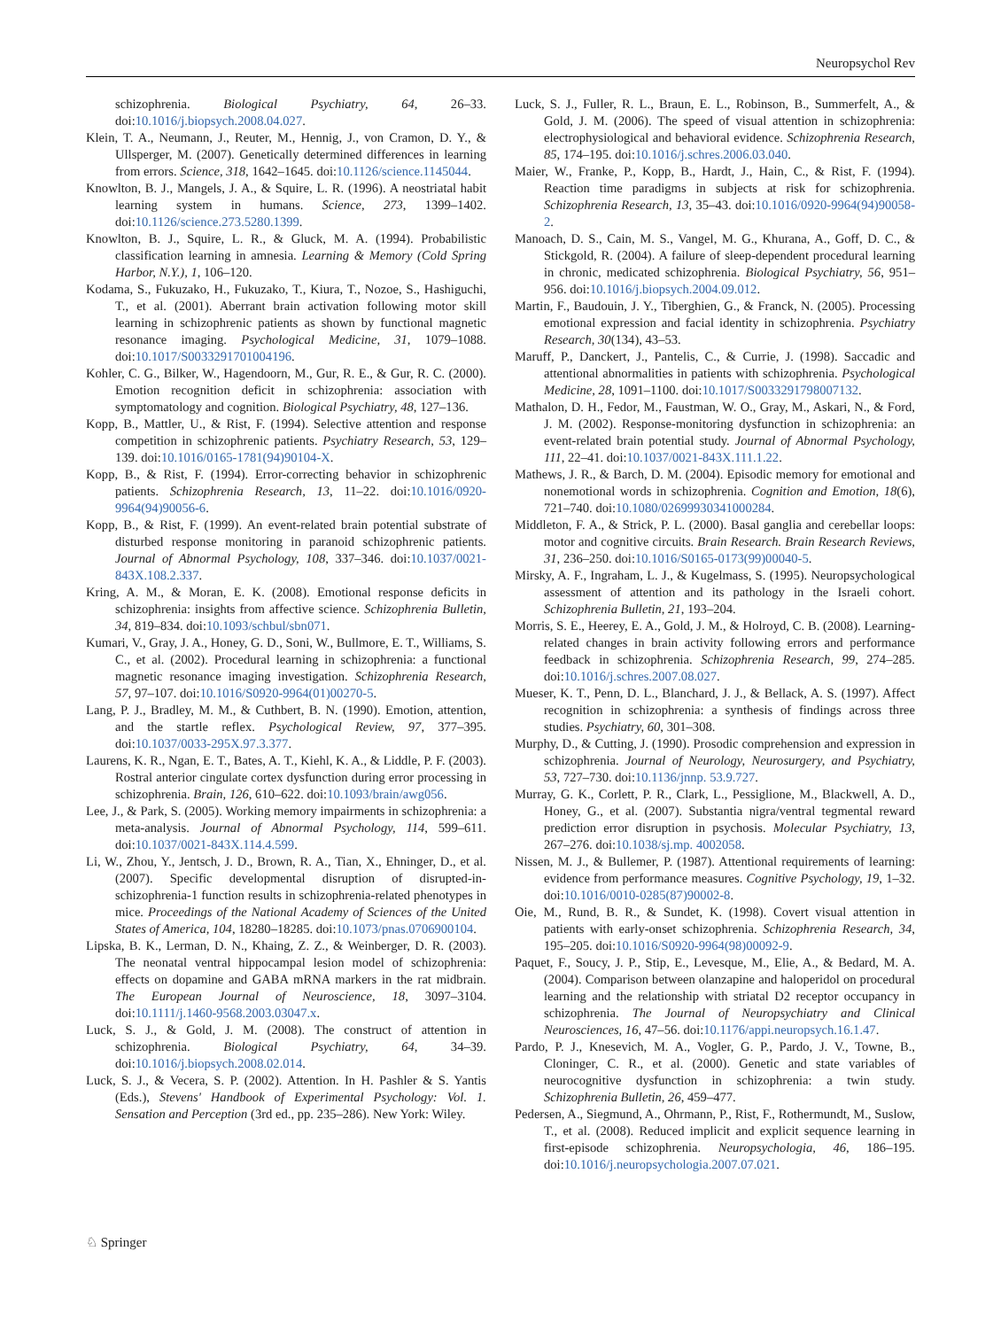Neuropsychol Rev
schizophrenia. Biological Psychiatry, 64, 26–33. doi:10.1016/j.biopsych.2008.04.027.
Klein, T. A., Neumann, J., Reuter, M., Hennig, J., von Cramon, D. Y., & Ullsperger, M. (2007). Genetically determined differences in learning from errors. Science, 318, 1642–1645. doi:10.1126/science.1145044.
Knowlton, B. J., Mangels, J. A., & Squire, L. R. (1996). A neostriatal habit learning system in humans. Science, 273, 1399–1402. doi:10.1126/science.273.5280.1399.
Knowlton, B. J., Squire, L. R., & Gluck, M. A. (1994). Probabilistic classification learning in amnesia. Learning & Memory (Cold Spring Harbor, N.Y.), 1, 106–120.
Kodama, S., Fukuzako, H., Fukuzako, T., Kiura, T., Nozoe, S., Hashiguchi, T., et al. (2001). Aberrant brain activation following motor skill learning in schizophrenic patients as shown by functional magnetic resonance imaging. Psychological Medicine, 31, 1079–1088. doi:10.1017/S0033291701004196.
Kohler, C. G., Bilker, W., Hagendoorn, M., Gur, R. E., & Gur, R. C. (2000). Emotion recognition deficit in schizophrenia: association with symptomatology and cognition. Biological Psychiatry, 48, 127–136.
Kopp, B., Mattler, U., & Rist, F. (1994). Selective attention and response competition in schizophrenic patients. Psychiatry Research, 53, 129–139. doi:10.1016/0165-1781(94)90104-X.
Kopp, B., & Rist, F. (1994). Error-correcting behavior in schizophrenic patients. Schizophrenia Research, 13, 11–22. doi:10.1016/0920-9964(94)90056-6.
Kopp, B., & Rist, F. (1999). An event-related brain potential substrate of disturbed response monitoring in paranoid schizophrenic patients. Journal of Abnormal Psychology, 108, 337–346. doi:10.1037/0021-843X.108.2.337.
Kring, A. M., & Moran, E. K. (2008). Emotional response deficits in schizophrenia: insights from affective science. Schizophrenia Bulletin, 34, 819–834. doi:10.1093/schbul/sbn071.
Kumari, V., Gray, J. A., Honey, G. D., Soni, W., Bullmore, E. T., Williams, S. C., et al. (2002). Procedural learning in schizophrenia: a functional magnetic resonance imaging investigation. Schizophrenia Research, 57, 97–107. doi:10.1016/S0920-9964(01)00270-5.
Lang, P. J., Bradley, M. M., & Cuthbert, B. N. (1990). Emotion, attention, and the startle reflex. Psychological Review, 97, 377–395. doi:10.1037/0033-295X.97.3.377.
Laurens, K. R., Ngan, E. T., Bates, A. T., Kiehl, K. A., & Liddle, P. F. (2003). Rostral anterior cingulate cortex dysfunction during error processing in schizophrenia. Brain, 126, 610–622. doi:10.1093/brain/awg056.
Lee, J., & Park, S. (2005). Working memory impairments in schizophrenia: a meta-analysis. Journal of Abnormal Psychology, 114, 599–611. doi:10.1037/0021-843X.114.4.599.
Li, W., Zhou, Y., Jentsch, J. D., Brown, R. A., Tian, X., Ehninger, D., et al. (2007). Specific developmental disruption of disrupted-in-schizophrenia-1 function results in schizophrenia-related phenotypes in mice. Proceedings of the National Academy of Sciences of the United States of America, 104, 18280–18285. doi:10.1073/pnas.0706900104.
Lipska, B. K., Lerman, D. N., Khaing, Z. Z., & Weinberger, D. R. (2003). The neonatal ventral hippocampal lesion model of schizophrenia: effects on dopamine and GABA mRNA markers in the rat midbrain. The European Journal of Neuroscience, 18, 3097–3104. doi:10.1111/j.1460-9568.2003.03047.x.
Luck, S. J., & Gold, J. M. (2008). The construct of attention in schizophrenia. Biological Psychiatry, 64, 34–39. doi:10.1016/j.biopsych.2008.02.014.
Luck, S. J., & Vecera, S. P. (2002). Attention. In H. Pashler & S. Yantis (Eds.), Stevens' Handbook of Experimental Psychology: Vol. 1. Sensation and Perception (3rd ed., pp. 235–286). New York: Wiley.
Luck, S. J., Fuller, R. L., Braun, E. L., Robinson, B., Summerfelt, A., & Gold, J. M. (2006). The speed of visual attention in schizophrenia: electrophysiological and behavioral evidence. Schizophrenia Research, 85, 174–195. doi:10.1016/j.schres.2006.03.040.
Maier, W., Franke, P., Kopp, B., Hardt, J., Hain, C., & Rist, F. (1994). Reaction time paradigms in subjects at risk for schizophrenia. Schizophrenia Research, 13, 35–43. doi:10.1016/0920-9964(94)90058-2.
Manoach, D. S., Cain, M. S., Vangel, M. G., Khurana, A., Goff, D. C., & Stickgold, R. (2004). A failure of sleep-dependent procedural learning in chronic, medicated schizophrenia. Biological Psychiatry, 56, 951–956. doi:10.1016/j.biopsych.2004.09.012.
Martin, F., Baudouin, J. Y., Tiberghien, G., & Franck, N. (2005). Processing emotional expression and facial identity in schizophrenia. Psychiatry Research, 30(134), 43–53.
Maruff, P., Danckert, J., Pantelis, C., & Currie, J. (1998). Saccadic and attentional abnormalities in patients with schizophrenia. Psychological Medicine, 28, 1091–1100. doi:10.1017/S0033291798007132.
Mathalon, D. H., Fedor, M., Faustman, W. O., Gray, M., Askari, N., & Ford, J. M. (2002). Response-monitoring dysfunction in schizophrenia: an event-related brain potential study. Journal of Abnormal Psychology, 111, 22–41. doi:10.1037/0021-843X.111.1.22.
Mathews, J. R., & Barch, D. M. (2004). Episodic memory for emotional and nonemotional words in schizophrenia. Cognition and Emotion, 18(6), 721–740. doi:10.1080/02699930341000284.
Middleton, F. A., & Strick, P. L. (2000). Basal ganglia and cerebellar loops: motor and cognitive circuits. Brain Research. Brain Research Reviews, 31, 236–250. doi:10.1016/S0165-0173(99)00040-5.
Mirsky, A. F., Ingraham, L. J., & Kugelmass, S. (1995). Neuropsychological assessment of attention and its pathology in the Israeli cohort. Schizophrenia Bulletin, 21, 193–204.
Morris, S. E., Heerey, E. A., Gold, J. M., & Holroyd, C. B. (2008). Learning-related changes in brain activity following errors and performance feedback in schizophrenia. Schizophrenia Research, 99, 274–285. doi:10.1016/j.schres.2007.08.027.
Mueser, K. T., Penn, D. L., Blanchard, J. J., & Bellack, A. S. (1997). Affect recognition in schizophrenia: a synthesis of findings across three studies. Psychiatry, 60, 301–308.
Murphy, D., & Cutting, J. (1990). Prosodic comprehension and expression in schizophrenia. Journal of Neurology, Neurosurgery, and Psychiatry, 53, 727–730. doi:10.1136/jnnp. 53.9.727.
Murray, G. K., Corlett, P. R., Clark, L., Pessiglione, M., Blackwell, A. D., Honey, G., et al. (2007). Substantia nigra/ventral tegmental reward prediction error disruption in psychosis. Molecular Psychiatry, 13, 267–276. doi:10.1038/sj.mp. 4002058.
Nissen, M. J., & Bullemer, P. (1987). Attentional requirements of learning: evidence from performance measures. Cognitive Psychology, 19, 1–32. doi:10.1016/0010-0285(87)90002-8.
Oie, M., Rund, B. R., & Sundet, K. (1998). Covert visual attention in patients with early-onset schizophrenia. Schizophrenia Research, 34, 195–205. doi:10.1016/S0920-9964(98)00092-9.
Paquet, F., Soucy, J. P., Stip, E., Levesque, M., Elie, A., & Bedard, M. A. (2004). Comparison between olanzapine and haloperidol on procedural learning and the relationship with striatal D2 receptor occupancy in schizophrenia. The Journal of Neuropsychiatry and Clinical Neurosciences, 16, 47–56. doi:10.1176/appi.neuropsych.16.1.47.
Pardo, P. J., Knesevich, M. A., Vogler, G. P., Pardo, J. V., Towne, B., Cloninger, C. R., et al. (2000). Genetic and state variables of neurocognitive dysfunction in schizophrenia: a twin study. Schizophrenia Bulletin, 26, 459–477.
Pedersen, A., Siegmund, A., Ohrmann, P., Rist, F., Rothermundt, M., Suslow, T., et al. (2008). Reduced implicit and explicit sequence learning in first-episode schizophrenia. Neuropsychologia, 46, 186–195. doi:10.1016/j.neuropsychologia.2007.07.021.
♘ Springer